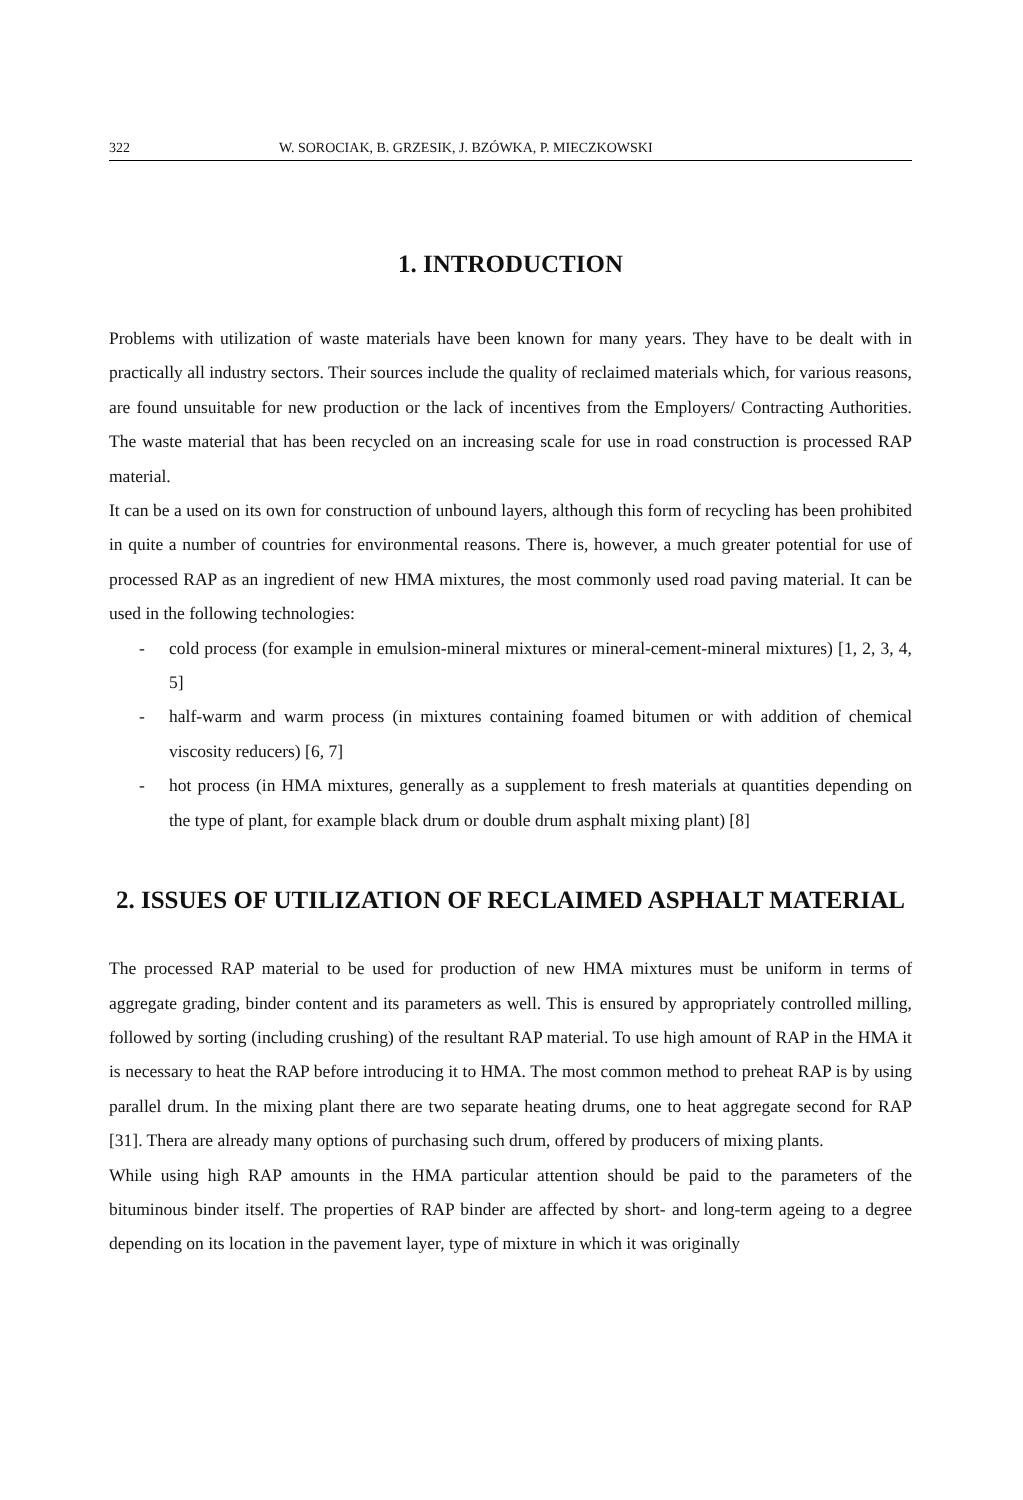322 W. SOROCIAK, B. GRZESIK, J. BZÓWKA, P. MIECZKOWSKI
1. INTRODUCTION
Problems with utilization of waste materials have been known for many years. They have to be dealt with in practically all industry sectors. Their sources include the quality of reclaimed materials which, for various reasons, are found unsuitable for new production or the lack of incentives from the Employers/ Contracting Authorities. The waste material that has been recycled on an increasing scale for use in road construction is processed RAP material.
It can be a used on its own for construction of unbound layers, although this form of recycling has been prohibited in quite a number of countries for environmental reasons. There is, however, a much greater potential for use of processed RAP as an ingredient of new HMA mixtures, the most commonly used road paving material. It can be used in the following technologies:
- cold process (for example in emulsion-mineral mixtures or mineral-cement-mineral mixtures) [1, 2, 3, 4, 5]
- half-warm and warm process (in mixtures containing foamed bitumen or with addition of chemical viscosity reducers) [6, 7]
- hot process (in HMA mixtures, generally as a supplement to fresh materials at quantities depending on the type of plant, for example black drum or double drum asphalt mixing plant) [8]
2. ISSUES OF UTILIZATION OF RECLAIMED ASPHALT MATERIAL
The processed RAP material to be used for production of new HMA mixtures must be uniform in terms of aggregate grading, binder content and its parameters as well. This is ensured by appropriately controlled milling, followed by sorting (including crushing) of the resultant RAP material. To use high amount of RAP in the HMA it is necessary to heat the RAP before introducing it to HMA. The most common method to preheat RAP is by using parallel drum. In the mixing plant there are two separate heating drums, one to heat aggregate second for RAP [31]. Thera are already many options of purchasing such drum, offered by producers of mixing plants.
While using high RAP amounts in the HMA particular attention should be paid to the parameters of the bituminous binder itself. The properties of RAP binder are affected by short- and long-term ageing to a degree depending on its location in the pavement layer, type of mixture in which it was originally